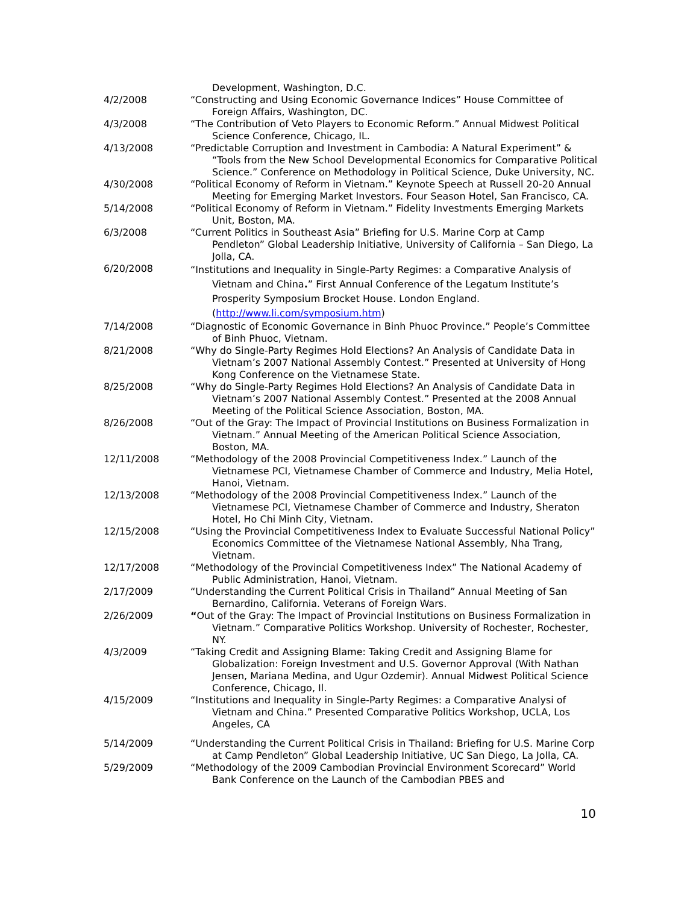Development, Washington, D.C.
4/2/2008 “Constructing and Using Economic Governance Indices” House Committee of Foreign Affairs, Washington, DC.
4/3/2008 “The Contribution of Veto Players to Economic Reform.” Annual Midwest Political Science Conference, Chicago, IL.
4/13/2008 “Predictable Corruption and Investment in Cambodia: A Natural Experiment” & “Tools from the New School Developmental Economics for Comparative Political Science.” Conference on Methodology in Political Science, Duke University, NC.
4/30/2008 “Political Economy of Reform in Vietnam.” Keynote Speech at Russell 20-20 Annual Meeting for Emerging Market Investors. Four Season Hotel, San Francisco, CA.
5/14/2008 “Political Economy of Reform in Vietnam.” Fidelity Investments Emerging Markets Unit, Boston, MA.
6/3/2008 “Current Politics in Southeast Asia” Briefing for U.S. Marine Corp at Camp Pendleton” Global Leadership Initiative, University of California – San Diego, La Jolla, CA.
6/20/2008
“Institutions and Inequality in Single-Party Regimes: a Comparative Analysis of Vietnam and China.” First Annual Conference of the Legatum Institute’s Prosperity Symposium Brocket House. London England. (http://www.li.com/symposium.htm)
7/14/2008 “Diagnostic of Economic Governance in Binh Phuoc Province.” People’s Committee of Binh Phuoc, Vietnam.
8/21/2008 “Why do Single-Party Regimes Hold Elections? An Analysis of Candidate Data in Vietnam’s 2007 National Assembly Contest.” Presented at University of Hong Kong Conference on the Vietnamese State.
8/25/2008 “Why do Single-Party Regimes Hold Elections? An Analysis of Candidate Data in Vietnam’s 2007 National Assembly Contest.” Presented at the 2008 Annual Meeting of the Political Science Association, Boston, MA.
8/26/2008 “Out of the Gray: The Impact of Provincial Institutions on Business Formalization in Vietnam.” Annual Meeting of the American Political Science Association, Boston, MA.
12/11/2008 “Methodology of the 2008 Provincial Competitiveness Index.” Launch of the Vietnamese PCI, Vietnamese Chamber of Commerce and Industry, Melia Hotel, Hanoi, Vietnam.
12/13/2008 “Methodology of the 2008 Provincial Competitiveness Index.” Launch of the Vietnamese PCI, Vietnamese Chamber of Commerce and Industry, Sheraton Hotel, Ho Chi Minh City, Vietnam.
12/15/2008 “Using the Provincial Competitiveness Index to Evaluate Successful National Policy” Economics Committee of the Vietnamese National Assembly, Nha Trang, Vietnam.
12/17/2008 “Methodology of the Provincial Competitiveness Index” The National Academy of Public Administration, Hanoi, Vietnam.
2/17/2009 “Understanding the Current Political Crisis in Thailand” Annual Meeting of San Bernardino, California. Veterans of Foreign Wars.
2/26/2009 “Out of the Gray: The Impact of Provincial Institutions on Business Formalization in Vietnam.” Comparative Politics Workshop. University of Rochester, Rochester, NY.
4/3/2009 “Taking Credit and Assigning Blame: Taking Credit and Assigning Blame for Globalization: Foreign Investment and U.S. Governor Approval (With Nathan Jensen, Mariana Medina, and Ugur Ozdemir). Annual Midwest Political Science Conference, Chicago, Il.
4/15/2009 “Institutions and Inequality in Single-Party Regimes: a Comparative Analysi of Vietnam and China.” Presented Comparative Politics Workshop, UCLA, Los Angeles, CA
5/14/2009 “Understanding the Current Political Crisis in Thailand: Briefing for U.S. Marine Corp at Camp Pendleton” Global Leadership Initiative, UC San Diego, La Jolla, CA.
5/29/2009 “Methodology of the 2009 Cambodian Provincial Environment Scorecard” World Bank Conference on the Launch of the Cambodian PBES and
10